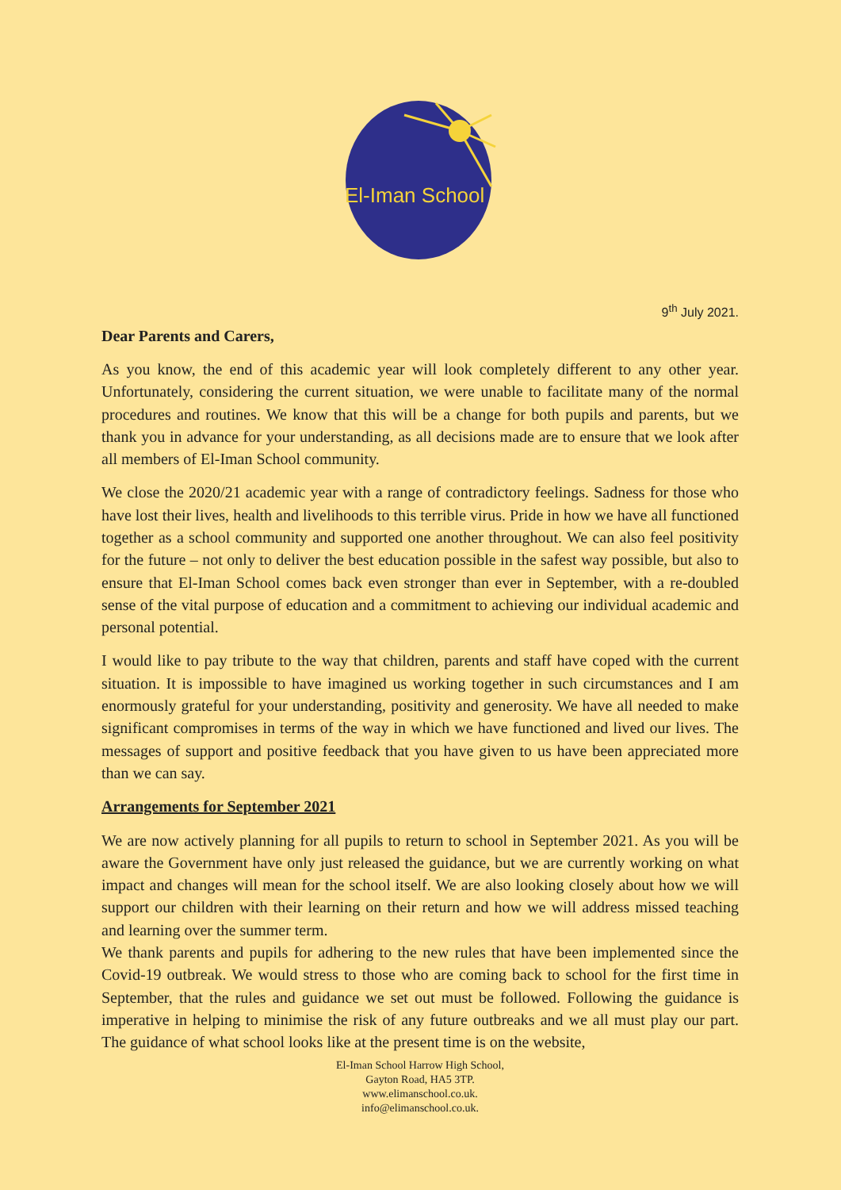El-Iman School
9<sup>th</sup> July 2021.
Dear Parents and Carers,
As you know, the end of this academic year will look completely different to any other year. Unfortunately, considering the current situation, we were unable to facilitate many of the normal procedures and routines. We know that this will be a change for both pupils and parents, but we thank you in advance for your understanding, as all decisions made are to ensure that we look after all members of El-Iman School community.
We close the 2020/21 academic year with a range of contradictory feelings. Sadness for those who have lost their lives, health and livelihoods to this terrible virus. Pride in how we have all functioned together as a school community and supported one another throughout. We can also feel positivity for the future – not only to deliver the best education possible in the safest way possible, but also to ensure that El-Iman School comes back even stronger than ever in September, with a re-doubled sense of the vital purpose of education and a commitment to achieving our individual academic and personal potential.
I would like to pay tribute to the way that children, parents and staff have coped with the current situation. It is impossible to have imagined us working together in such circumstances and I am enormously grateful for your understanding, positivity and generosity. We have all needed to make significant compromises in terms of the way in which we have functioned and lived our lives. The messages of support and positive feedback that you have given to us have been appreciated more than we can say.
Arrangements for September 2021
We are now actively planning for all pupils to return to school in September 2021. As you will be aware the Government have only just released the guidance, but we are currently working on what impact and changes will mean for the school itself. We are also looking closely about how we will support our children with their learning on their return and how we will address missed teaching and learning over the summer term.
We thank parents and pupils for adhering to the new rules that have been implemented since the Covid-19 outbreak. We would stress to those who are coming back to school for the first time in September, that the rules and guidance we set out must be followed. Following the guidance is imperative in helping to minimise the risk of any future outbreaks and we all must play our part. The guidance of what school looks like at the present time is on the website,
El-Iman School Harrow High School,
Gayton Road, HA5 3TP.
www.elimanschool.co.uk.
info@elimanschool.co.uk.